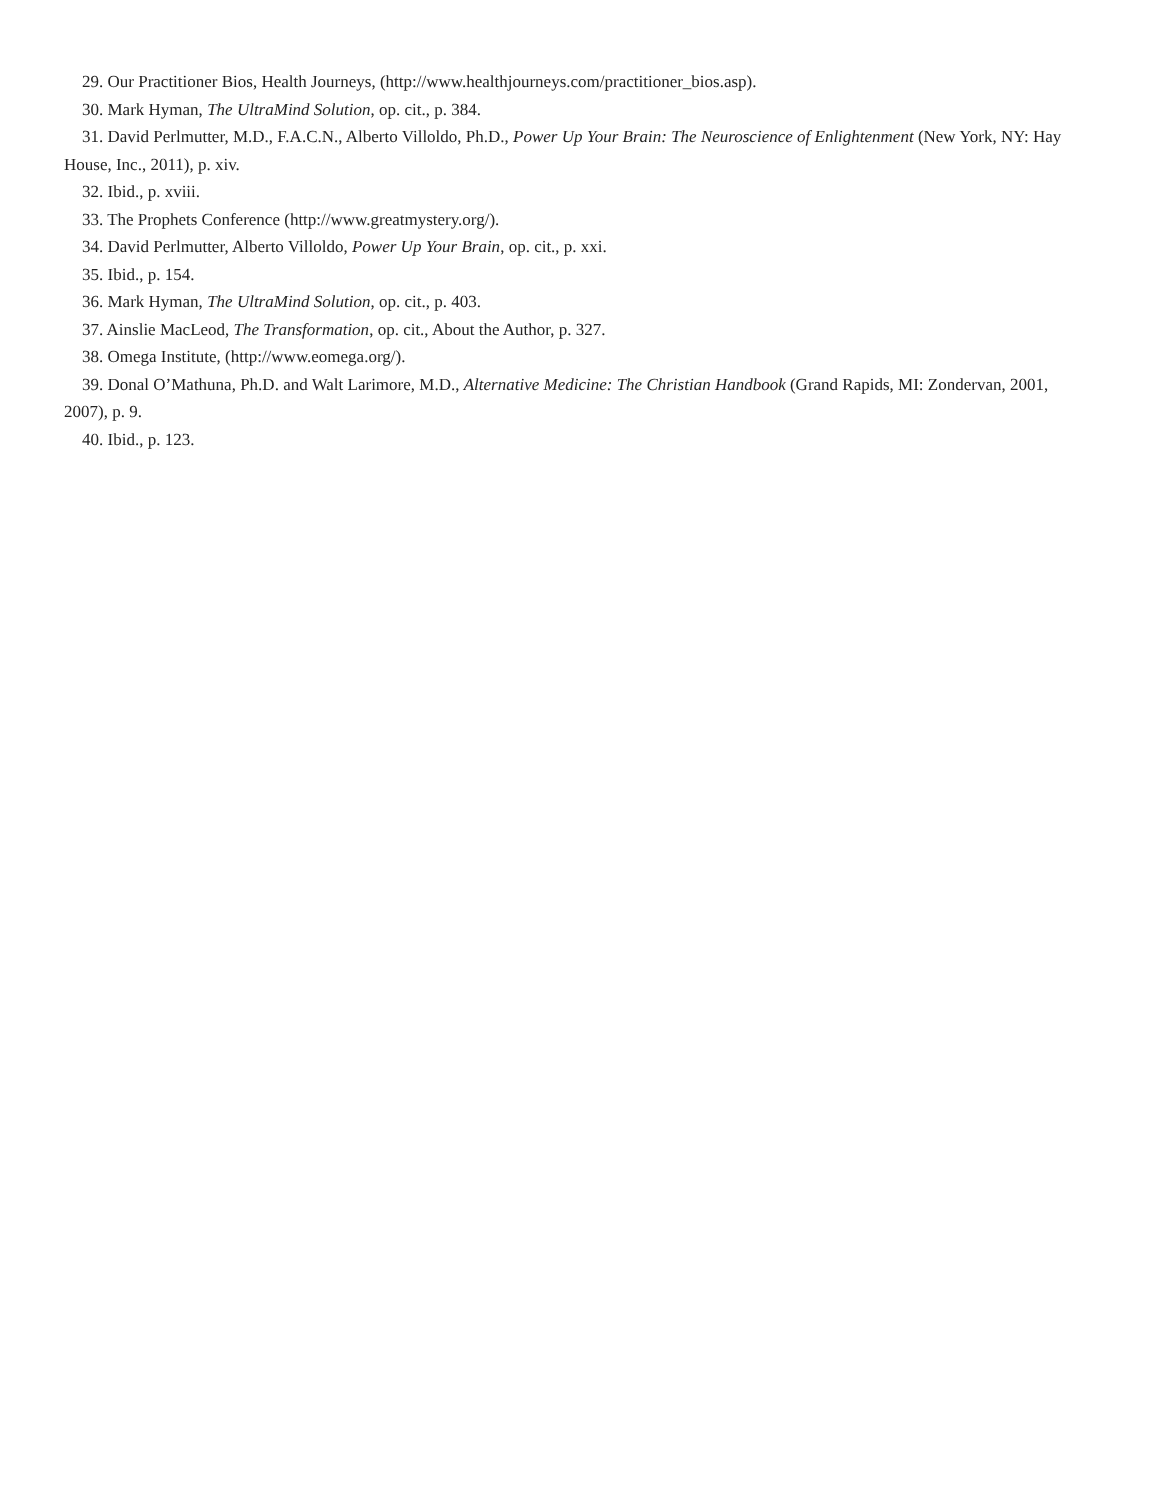29. Our Practitioner Bios, Health Journeys, (http://www.healthjourneys.com/practitioner_bios.asp).
30. Mark Hyman, The UltraMind Solution, op. cit., p. 384.
31. David Perlmutter, M.D., F.A.C.N., Alberto Villoldo, Ph.D., Power Up Your Brain: The Neuroscience of Enlightenment (New York, NY: Hay House, Inc., 2011), p. xiv.
32. Ibid., p. xviii.
33. The Prophets Conference (http://www.greatmystery.org/).
34. David Perlmutter, Alberto Villoldo, Power Up Your Brain, op. cit., p. xxi.
35. Ibid., p. 154.
36. Mark Hyman, The UltraMind Solution, op. cit., p. 403.
37. Ainslie MacLeod, The Transformation, op. cit., About the Author, p. 327.
38. Omega Institute, (http://www.eomega.org/).
39. Donal O’Mathuna, Ph.D. and Walt Larimore, M.D., Alternative Medicine: The Christian Handbook (Grand Rapids, MI: Zondervan, 2001, 2007), p. 9.
40. Ibid., p. 123.